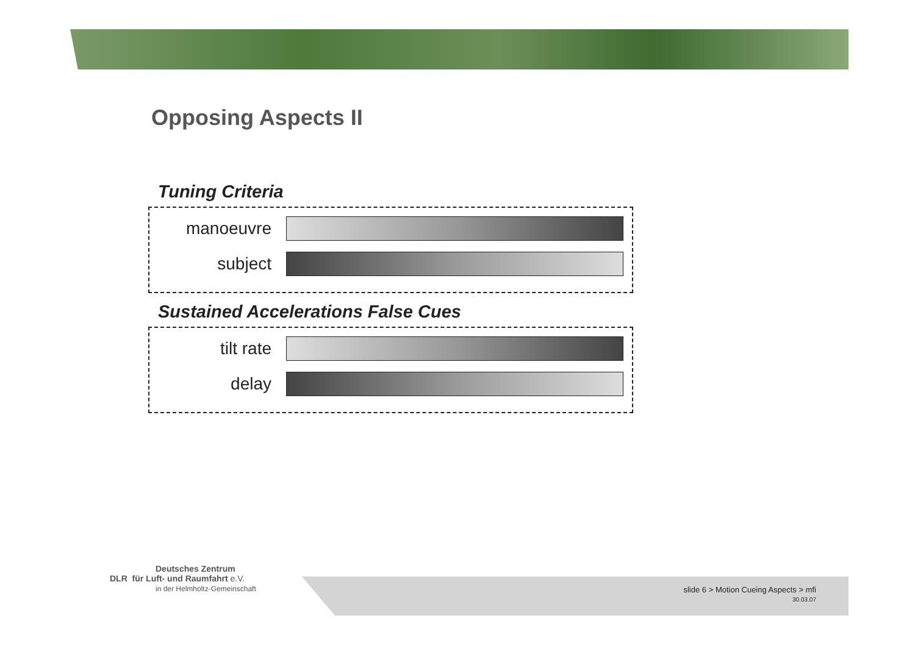Opposing Aspects II
Tuning Criteria
manoeuvre
subject
Sustained Accelerations False Cues
tilt rate
delay
Deutsches Zentrum
DLR für Luft- und Raumfahrt e.V.
in der Helmholtz-Gemeinschaft
slide 6 > Motion Cueing Aspects > mfi
30.03.07